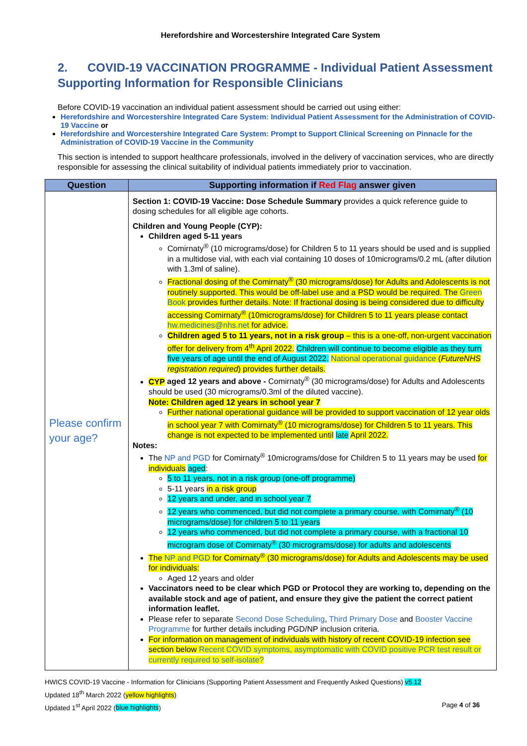Herefordshire and Worcestershire Integrated Care System
2. COVID-19 VACCINATION PROGRAMME - Individual Patient Assessment Supporting Information for Responsible Clinicians
Before COVID-19 vaccination an individual patient assessment should be carried out using either:
Herefordshire and Worcestershire Integrated Care System: Individual Patient Assessment for the Administration of COVID-19 Vaccine or
Herefordshire and Worcestershire Integrated Care System: Prompt to Support Clinical Screening on Pinnacle for the Administration of COVID-19 Vaccine in the Community
This section is intended to support healthcare professionals, involved in the delivery of vaccination services, who are directly responsible for assessing the clinical suitability of individual patients immediately prior to vaccination.
| Question | Supporting information if Red Flag answer given |
| --- | --- |
| Please confirm your age? | Section 1: COVID-19 Vaccine: Dose Schedule Summary provides a quick reference guide to dosing schedules for all eligible age cohorts. Children and Young People (CYP): Children aged 5-11 years Comirnaty<sup>®</sup> (10 micrograms/dose) for Children 5 to 11 years should be used and is supplied in a multidose vial, with each vial containing 10 doses of 10micrograms/0.2 mL (after dilution with 1.3ml of saline). Fractional dosing of the Comirnaty<sup>®</sup> (30 micrograms/dose) for Adults and Adolescents is not routinely supported. This would be off-label use and a PSD would be required. The Green Book provides further details. Note: If fractional dosing is being considered due to difficulty accessing Comirnaty<sup>®</sup> (10micrograms/dose) for Children 5 to 11 years please contact hw.medicines@nhs.net for advice. Children aged 5 to 11 years, not in a risk group – this is a one-off, non-urgent vaccination offer for delivery from 4<sup>th</sup> April 2022. Children will continue to become eligible as they turn five years of age until the end of August 2022. National operational guidance ( FutureNHS registration required ) provides further details. CYP aged 12 years and above - Comirnaty<sup>®</sup> (30 micrograms/dose) for Adults and Adolescents should be used (30 micrograms/0.3ml of the diluted vaccine). Note: Children aged 12 years in school year 7 Further national operational guidance will be provided to support vaccination of 12 year olds in school year 7 with Comirnaty<sup>®</sup> (10 micrograms/dose) for Children 5 to 11 years. This change is not expected to be implemented until late April 2022. Notes: The NP and PGD for Comirnaty<sup>®</sup> 10micrograms/dose for Children 5 to 11 years may be used for individuals aged : 5 to 11 years, not in a risk group (one-off programme) 5-11 years in a risk group 12 years and under, and in school year 7 12 years who commenced, but did not complete a primary course, with Comirnaty<sup>®</sup> (10 micrograms/dose) for children 5 to 11 years 12 years who commenced, but did not complete a primary course, with a fractional 10 microgram dose of Comirnaty<sup>®</sup> (30 micrograms/dose) for adults and adolescents The NP and PGD for Comirnaty<sup>®</sup> (30 micrograms/dose) for Adults and Adolescents may be used for individuals: Aged 12 years and older Vaccinators need to be clear which PGD or Protocol they are working to, depending on the available stock and age of patient, and ensure they give the patient the correct patient information leaflet. Please refer to separate Second Dose Scheduling , Third Primary Dose and Booster Vaccine Programme for further details including PGD/NP inclusion criteria. For information on management of individuals with history of recent COVID-19 infection see section below Recent COVID symptoms, asymptomatic with COVID positive PCR test result or currently required to self-isolate? |
HWICS COVID-19 Vaccine - Information for Clinicians (Supporting Patient Assessment and Frequently Asked Questions) v5.12
Updated 18<sup>th</sup> March 2022 (yellow highlights)
Updated 1<sup>st</sup> April 2022 (blue highlights) Page 4 of 36